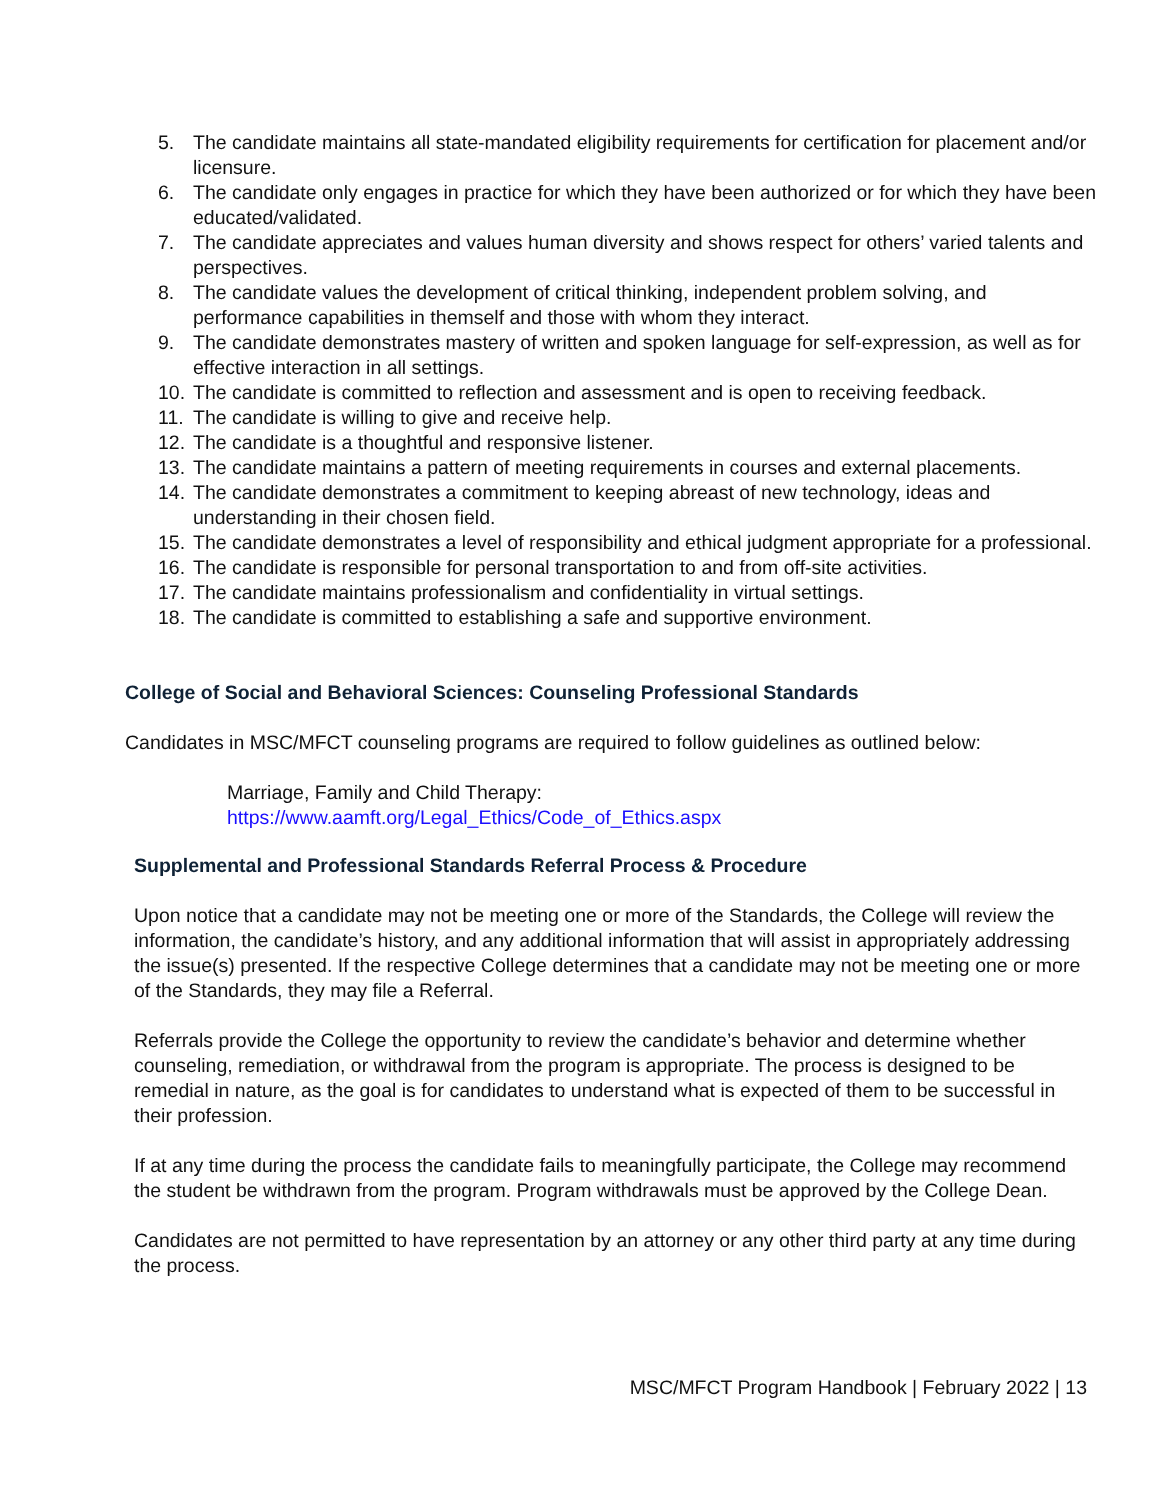5. The candidate maintains all state-mandated eligibility requirements for certification for placement and/or licensure.
6. The candidate only engages in practice for which they have been authorized or for which they have been educated/validated.
7. The candidate appreciates and values human diversity and shows respect for others’ varied talents and perspectives.
8. The candidate values the development of critical thinking, independent problem solving, and performance capabilities in themself and those with whom they interact.
9. The candidate demonstrates mastery of written and spoken language for self-expression, as well as for effective interaction in all settings.
10. The candidate is committed to reflection and assessment and is open to receiving feedback.
11. The candidate is willing to give and receive help.
12. The candidate is a thoughtful and responsive listener.
13. The candidate maintains a pattern of meeting requirements in courses and external placements.
14. The candidate demonstrates a commitment to keeping abreast of new technology, ideas and understanding in their chosen field.
15. The candidate demonstrates a level of responsibility and ethical judgment appropriate for a professional.
16. The candidate is responsible for personal transportation to and from off-site activities.
17. The candidate maintains professionalism and confidentiality in virtual settings.
18. The candidate is committed to establishing a safe and supportive environment.
College of Social and Behavioral Sciences: Counseling Professional Standards
Candidates in MSC/MFCT counseling programs are required to follow guidelines as outlined below:
Marriage, Family and Child Therapy:
https://www.aamft.org/Legal_Ethics/Code_of_Ethics.aspx
Supplemental and Professional Standards Referral Process & Procedure
Upon notice that a candidate may not be meeting one or more of the Standards, the College will review the information, the candidate’s history, and any additional information that will assist in appropriately addressing the issue(s) presented. If the respective College determines that a candidate may not be meeting one or more of the Standards, they may file a Referral.
Referrals provide the College the opportunity to review the candidate’s behavior and determine whether counseling, remediation, or withdrawal from the program is appropriate. The process is designed to be remedial in nature, as the goal is for candidates to understand what is expected of them to be successful in their profession.
If at any time during the process the candidate fails to meaningfully participate, the College may recommend the student be withdrawn from the program. Program withdrawals must be approved by the College Dean.
Candidates are not permitted to have representation by an attorney or any other third party at any time during the process.
MSC/MFCT Program Handbook | February 2022 | 13